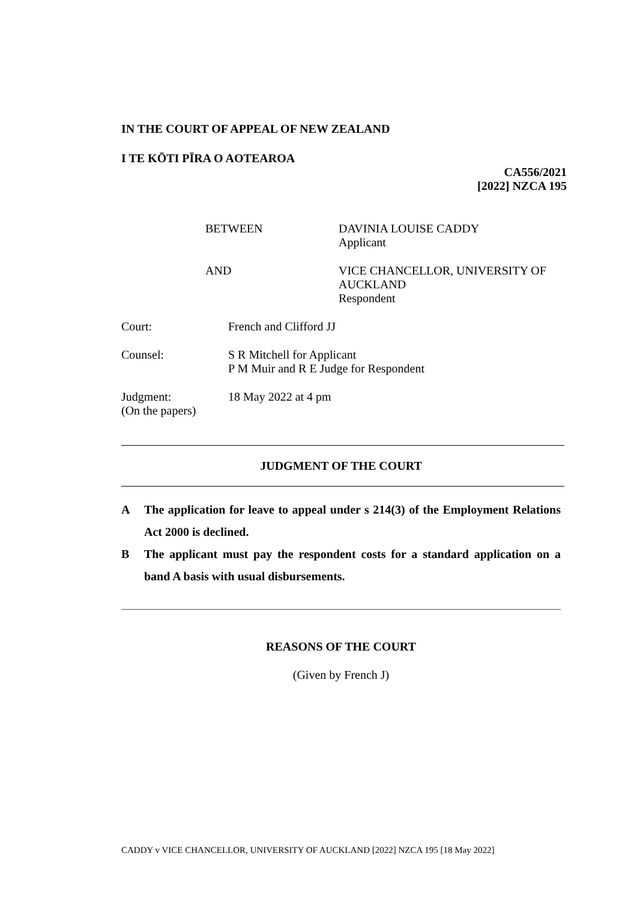IN THE COURT OF APPEAL OF NEW ZEALAND
I TE KŌTI PĪRA O AOTEAROA
CA556/2021
[2022] NZCA 195
BETWEEN DAVINIA LOUISE CADDY
Applicant
AND VICE CHANCELLOR, UNIVERSITY OF
AUCKLAND
Respondent
Court: French and Clifford JJ
Counsel: S R Mitchell for Applicant
P M Muir and R E Judge for Respondent
Judgment:
(On the papers)
18 May 2022 at 4 pm
JUDGMENT OF THE COURT
A The application for leave to appeal under s 214(3) of the Employment Relations Act 2000 is declined.
B The applicant must pay the respondent costs for a standard application on a band A basis with usual disbursements.
REASONS OF THE COURT
(Given by French J)
CADDY v VICE CHANCELLOR, UNIVERSITY OF AUCKLAND [2022] NZCA 195 [18 May 2022]